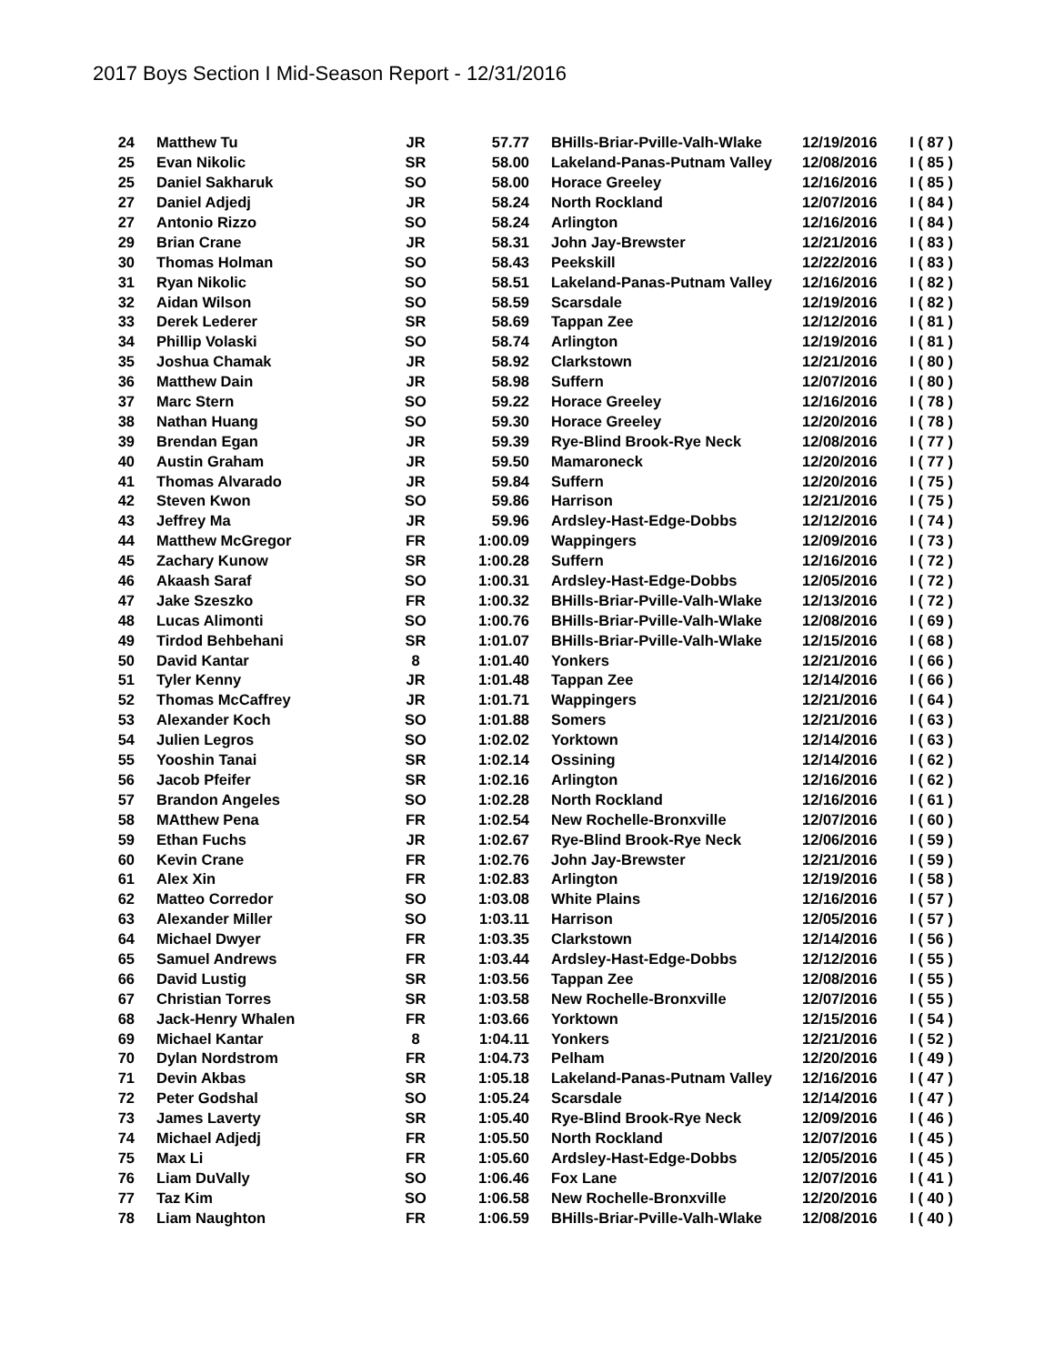2017 Boys Section I Mid-Season Report - 12/31/2016
| 24 | Matthew Tu | JR | 57.77 | BHills-Briar-Pville-Valh-Wlake | 12/19/2016 | I ( 87 ) |
| 25 | Evan Nikolic | SR | 58.00 | Lakeland-Panas-Putnam Valley | 12/08/2016 | I ( 85 ) |
| 25 | Daniel Sakharuk | SO | 58.00 | Horace Greeley | 12/16/2016 | I ( 85 ) |
| 27 | Daniel Adjedj | JR | 58.24 | North Rockland | 12/07/2016 | I ( 84 ) |
| 27 | Antonio Rizzo | SO | 58.24 | Arlington | 12/16/2016 | I ( 84 ) |
| 29 | Brian Crane | JR | 58.31 | John Jay-Brewster | 12/21/2016 | I ( 83 ) |
| 30 | Thomas Holman | SO | 58.43 | Peekskill | 12/22/2016 | I ( 83 ) |
| 31 | Ryan Nikolic | SO | 58.51 | Lakeland-Panas-Putnam Valley | 12/16/2016 | I ( 82 ) |
| 32 | Aidan Wilson | SO | 58.59 | Scarsdale | 12/19/2016 | I ( 82 ) |
| 33 | Derek Lederer | SR | 58.69 | Tappan Zee | 12/12/2016 | I ( 81 ) |
| 34 | Phillip Volaski | SO | 58.74 | Arlington | 12/19/2016 | I ( 81 ) |
| 35 | Joshua Chamak | JR | 58.92 | Clarkstown | 12/21/2016 | I ( 80 ) |
| 36 | Matthew Dain | JR | 58.98 | Suffern | 12/07/2016 | I ( 80 ) |
| 37 | Marc Stern | SO | 59.22 | Horace Greeley | 12/16/2016 | I ( 78 ) |
| 38 | Nathan Huang | SO | 59.30 | Horace Greeley | 12/20/2016 | I ( 78 ) |
| 39 | Brendan Egan | JR | 59.39 | Rye-Blind Brook-Rye Neck | 12/08/2016 | I ( 77 ) |
| 40 | Austin Graham | JR | 59.50 | Mamaroneck | 12/20/2016 | I ( 77 ) |
| 41 | Thomas Alvarado | JR | 59.84 | Suffern | 12/20/2016 | I ( 75 ) |
| 42 | Steven Kwon | SO | 59.86 | Harrison | 12/21/2016 | I ( 75 ) |
| 43 | Jeffrey Ma | JR | 59.96 | Ardsley-Hast-Edge-Dobbs | 12/12/2016 | I ( 74 ) |
| 44 | Matthew McGregor | FR | 1:00.09 | Wappingers | 12/09/2016 | I ( 73 ) |
| 45 | Zachary Kunow | SR | 1:00.28 | Suffern | 12/16/2016 | I ( 72 ) |
| 46 | Akaash Saraf | SO | 1:00.31 | Ardsley-Hast-Edge-Dobbs | 12/05/2016 | I ( 72 ) |
| 47 | Jake Szeszko | FR | 1:00.32 | BHills-Briar-Pville-Valh-Wlake | 12/13/2016 | I ( 72 ) |
| 48 | Lucas Alimonti | SO | 1:00.76 | BHills-Briar-Pville-Valh-Wlake | 12/08/2016 | I ( 69 ) |
| 49 | Tirdod Behbehani | SR | 1:01.07 | BHills-Briar-Pville-Valh-Wlake | 12/15/2016 | I ( 68 ) |
| 50 | David Kantar | 8 | 1:01.40 | Yonkers | 12/21/2016 | I ( 66 ) |
| 51 | Tyler Kenny | JR | 1:01.48 | Tappan Zee | 12/14/2016 | I ( 66 ) |
| 52 | Thomas McCaffrey | JR | 1:01.71 | Wappingers | 12/21/2016 | I ( 64 ) |
| 53 | Alexander Koch | SO | 1:01.88 | Somers | 12/21/2016 | I ( 63 ) |
| 54 | Julien Legros | SO | 1:02.02 | Yorktown | 12/14/2016 | I ( 63 ) |
| 55 | Yooshin Tanai | SR | 1:02.14 | Ossining | 12/14/2016 | I ( 62 ) |
| 56 | Jacob Pfeifer | SR | 1:02.16 | Arlington | 12/16/2016 | I ( 62 ) |
| 57 | Brandon Angeles | SO | 1:02.28 | North Rockland | 12/16/2016 | I ( 61 ) |
| 58 | MAtthew Pena | FR | 1:02.54 | New Rochelle-Bronxville | 12/07/2016 | I ( 60 ) |
| 59 | Ethan Fuchs | JR | 1:02.67 | Rye-Blind Brook-Rye Neck | 12/06/2016 | I ( 59 ) |
| 60 | Kevin Crane | FR | 1:02.76 | John Jay-Brewster | 12/21/2016 | I ( 59 ) |
| 61 | Alex Xin | FR | 1:02.83 | Arlington | 12/19/2016 | I ( 58 ) |
| 62 | Matteo Corredor | SO | 1:03.08 | White Plains | 12/16/2016 | I ( 57 ) |
| 63 | Alexander Miller | SO | 1:03.11 | Harrison | 12/05/2016 | I ( 57 ) |
| 64 | Michael Dwyer | FR | 1:03.35 | Clarkstown | 12/14/2016 | I ( 56 ) |
| 65 | Samuel Andrews | FR | 1:03.44 | Ardsley-Hast-Edge-Dobbs | 12/12/2016 | I ( 55 ) |
| 66 | David Lustig | SR | 1:03.56 | Tappan Zee | 12/08/2016 | I ( 55 ) |
| 67 | Christian Torres | SR | 1:03.58 | New Rochelle-Bronxville | 12/07/2016 | I ( 55 ) |
| 68 | Jack-Henry Whalen | FR | 1:03.66 | Yorktown | 12/15/2016 | I ( 54 ) |
| 69 | Michael Kantar | 8 | 1:04.11 | Yonkers | 12/21/2016 | I ( 52 ) |
| 70 | Dylan Nordstrom | FR | 1:04.73 | Pelham | 12/20/2016 | I ( 49 ) |
| 71 | Devin Akbas | SR | 1:05.18 | Lakeland-Panas-Putnam Valley | 12/16/2016 | I ( 47 ) |
| 72 | Peter Godshal | SO | 1:05.24 | Scarsdale | 12/14/2016 | I ( 47 ) |
| 73 | James Laverty | SR | 1:05.40 | Rye-Blind Brook-Rye Neck | 12/09/2016 | I ( 46 ) |
| 74 | Michael Adjedj | FR | 1:05.50 | North Rockland | 12/07/2016 | I ( 45 ) |
| 75 | Max Li | FR | 1:05.60 | Ardsley-Hast-Edge-Dobbs | 12/05/2016 | I ( 45 ) |
| 76 | Liam DuVally | SO | 1:06.46 | Fox Lane | 12/07/2016 | I ( 41 ) |
| 77 | Taz Kim | SO | 1:06.58 | New Rochelle-Bronxville | 12/20/2016 | I ( 40 ) |
| 78 | Liam Naughton | FR | 1:06.59 | BHills-Briar-Pville-Valh-Wlake | 12/08/2016 | I ( 40 ) |